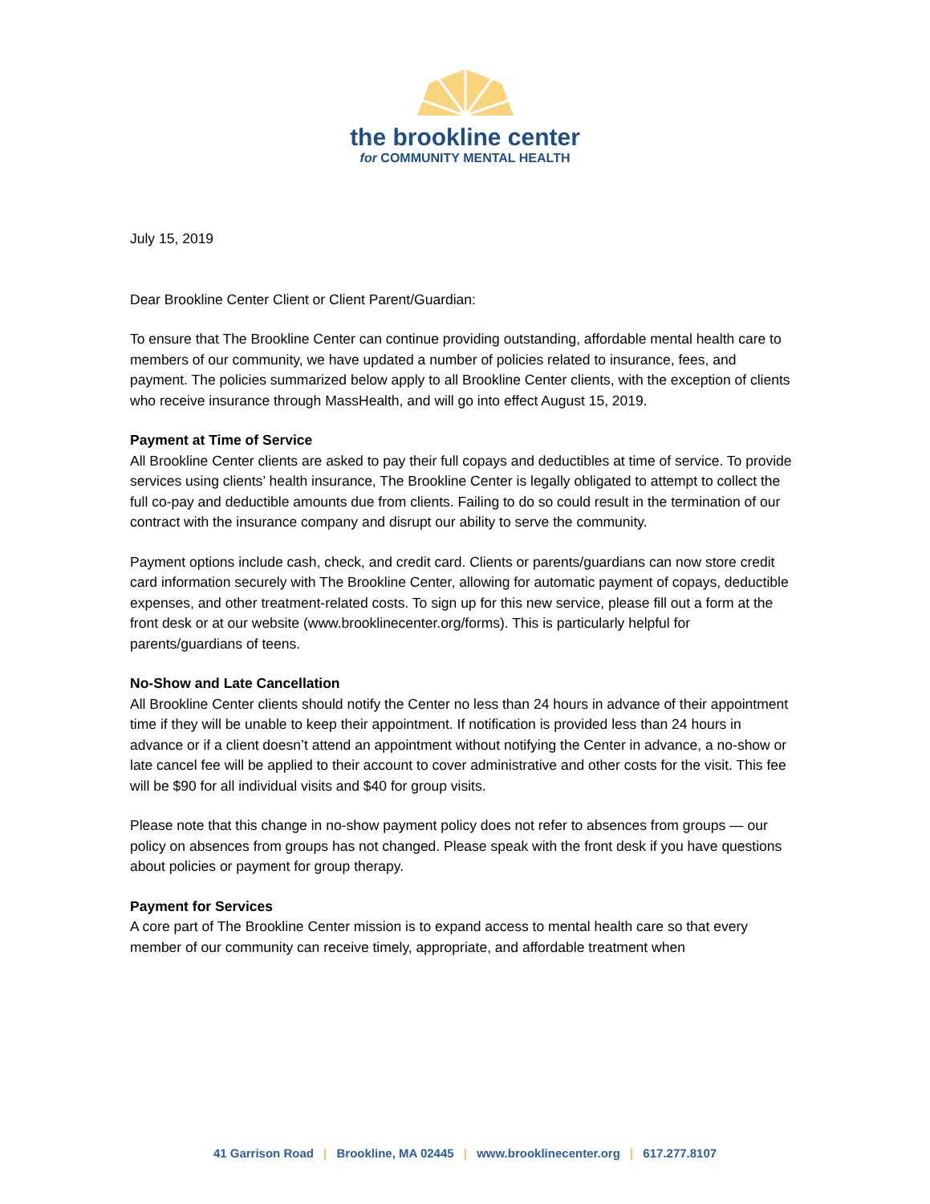the brookline center
for COMMUNITY MENTAL HEALTH
July 15, 2019
Dear Brookline Center Client or Client Parent/Guardian:
To ensure that The Brookline Center can continue providing outstanding, affordable mental health care to members of our community, we have updated a number of policies related to insurance, fees, and payment. The policies summarized below apply to all Brookline Center clients, with the exception of clients who receive insurance through MassHealth, and will go into effect August 15, 2019.
Payment at Time of Service
All Brookline Center clients are asked to pay their full copays and deductibles at time of service. To provide services using clients’ health insurance, The Brookline Center is legally obligated to attempt to collect the full co-pay and deductible amounts due from clients. Failing to do so could result in the termination of our contract with the insurance company and disrupt our ability to serve the community.
Payment options include cash, check, and credit card. Clients or parents/guardians can now store credit card information securely with The Brookline Center, allowing for automatic payment of copays, deductible expenses, and other treatment-related costs. To sign up for this new service, please fill out a form at the front desk or at our website (www.brooklinecenter.org/forms). This is particularly helpful for parents/guardians of teens.
No-Show and Late Cancellation
All Brookline Center clients should notify the Center no less than 24 hours in advance of their appointment time if they will be unable to keep their appointment. If notification is provided less than 24 hours in advance or if a client doesn’t attend an appointment without notifying the Center in advance, a no-show or late cancel fee will be applied to their account to cover administrative and other costs for the visit. This fee will be $90 for all individual visits and $40 for group visits.
Please note that this change in no-show payment policy does not refer to absences from groups — our policy on absences from groups has not changed. Please speak with the front desk if you have questions about policies or payment for group therapy.
Payment for Services
A core part of The Brookline Center mission is to expand access to mental health care so that every member of our community can receive timely, appropriate, and affordable treatment when
41 Garrison Road | Brookline, MA 02445 | www.brooklinecenter.org | 617.277.8107